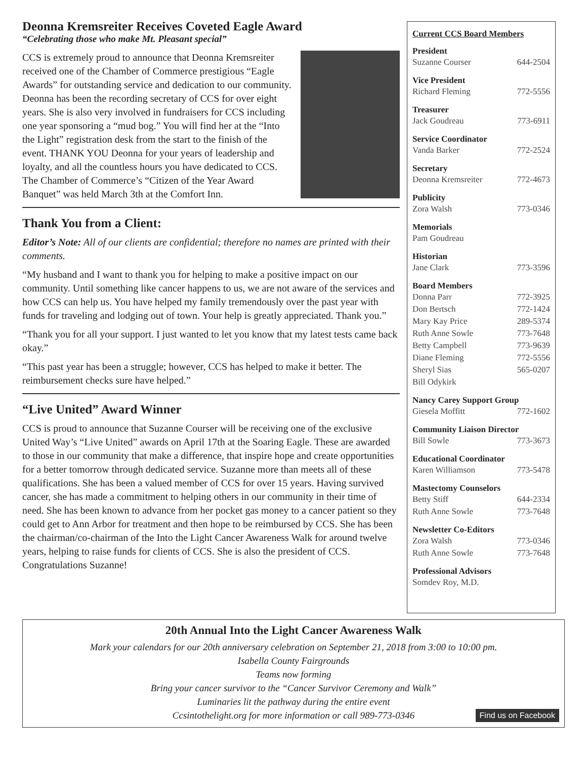Deonna Kremsreiter Receives Coveted Eagle Award
“Celebrating those who make Mt. Pleasant special”
CCS is extremely proud to announce that Deonna Kremsreiter received one of the Chamber of Commerce prestigious “Eagle Awards” for outstanding service and dedication to our community. Deonna has been the recording secretary of CCS for over eight years. She is also very involved in fundraisers for CCS including one year sponsoring a “mud bog.” You will find her at the “Into the Light” registration desk from the start to the finish of the event. THANK YOU Deonna for your years of leadership and loyalty, and all the countless hours you have dedicated to CCS. The Chamber of Commerce’s “Citizen of the Year Award Banquet” was held March 3th at the Comfort Inn.
Thank You from a Client:
Editor’s Note: All of our clients are confidential; therefore no names are printed with their comments.
“My husband and I want to thank you for helping to make a positive impact on our community. Until something like cancer happens to us, we are not aware of the services and how CCS can help us. You have helped my family tremendously over the past year with funds for traveling and lodging out of town. Your help is greatly appreciated. Thank you.”
“Thank you for all your support. I just wanted to let you know that my latest tests came back okay.”
“This past year has been a struggle; however, CCS has helped to make it better. The reimbursement checks sure have helped.”
“Live United” Award Winner
CCS is proud to announce that Suzanne Courser will be receiving one of the exclusive United Way’s “Live United” awards on April 17th at the Soaring Eagle. These are awarded to those in our community that make a difference, that inspire hope and create opportunities for a better tomorrow through dedicated service. Suzanne more than meets all of these qualifications. She has been a valued member of CCS for over 15 years. Having survived cancer, she has made a commitment to helping others in our community in their time of need. She has been known to advance from her pocket gas money to a cancer patient so they could get to Ann Arbor for treatment and then hope to be reimbursed by CCS. She has been the chairman/co-chairman of the Into the Light Cancer Awareness Walk for around twelve years, helping to raise funds for clients of CCS. She is also the president of CCS. Congratulations Suzanne!
Current CCS Board Members
President
Suzanne Courser 644-2504
Vice President
Richard Fleming 772-5556
Treasurer
Jack Goudreau 773-6911
Service Coordinator
Vanda Barker 772-2524
Secretary
Deonna Kremsreiter 772-4673
Publicity
Zora Walsh 773-0346
Memorials
Pam Goudreau
Historian
Jane Clark 773-3596
Board Members
Donna Parr 772-3925
Don Bertsch 772-1424
Mary Kay Price 289-5374
Ruth Anne Sowle 773-7648
Betty Campbell 773-9639
Diane Fleming 772-5556
Sheryl Sias 565-0207
Bill Odykirk
Nancy Carey Support Group
Giesela Moffitt 772-1602
Community Liaison Director
Bill Sowle 773-3673
Educational Coordinator
Karen Williamson 773-5478
Mastectomy Counselors
Betty Stiff 644-2334
Ruth Anne Sowle 773-7648
Newsletter Co-Editors
Zora Walsh 773-0346
Ruth Anne Sowle 773-7648
Professional Advisors
Somdev Roy, M.D.
20th Annual Into the Light Cancer Awareness Walk
Mark your calendars for our 20th anniversary celebration on September 21, 2018 from 3:00 to 10:00 pm.
Isabella County Fairgrounds
Teams now forming
Bring your cancer survivor to the “Cancer Survivor Ceremony and Walk”
Luminaries lit the pathway during the entire event
Ccsintothelight.org for more information or call 989-773-0346
Find us on Facebook